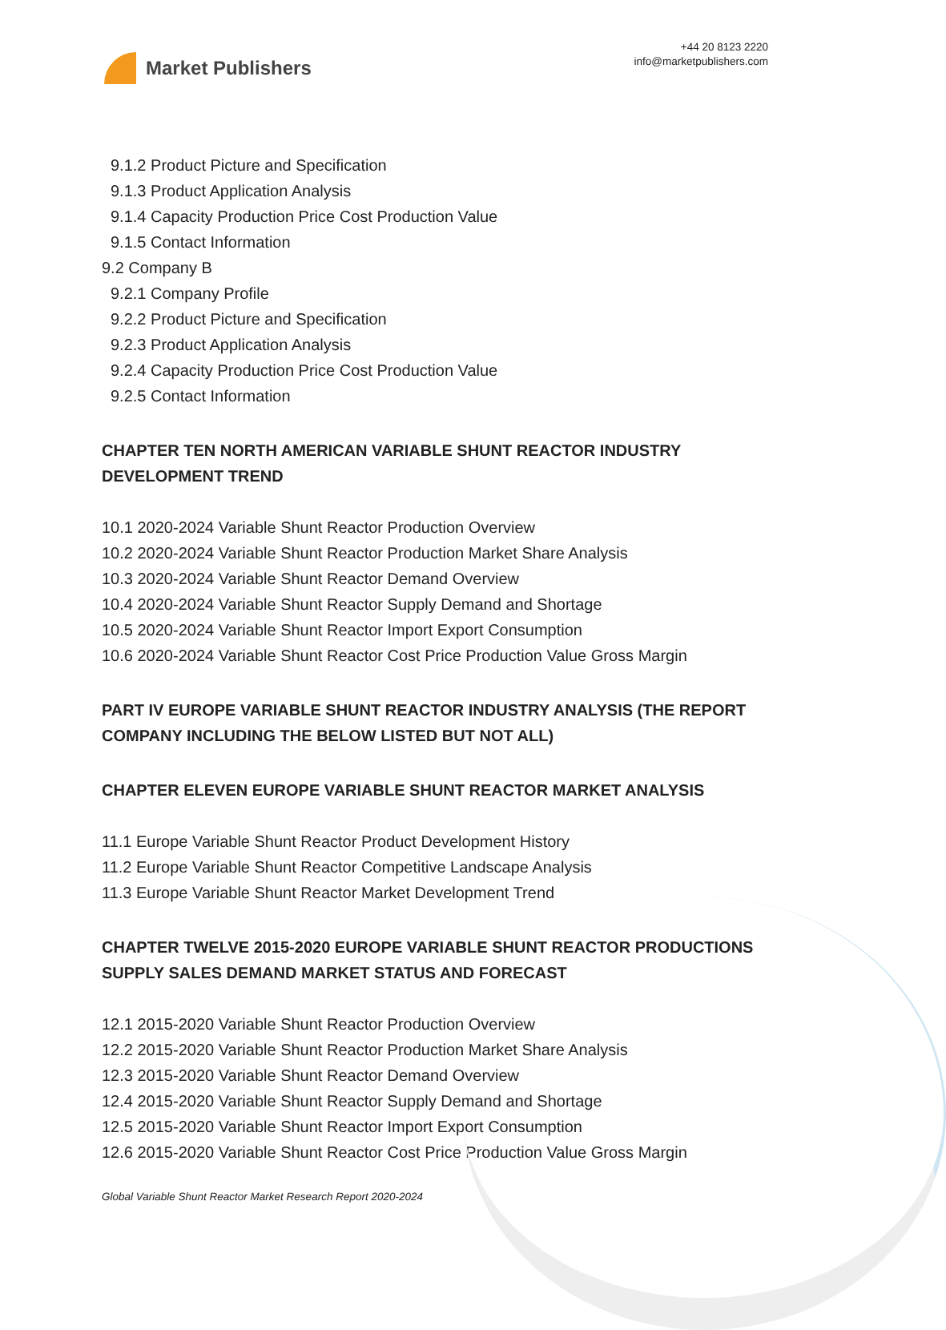Market Publishers
+44 20 8123 2220
info@marketpublishers.com
9.1.2 Product Picture and Specification
9.1.3 Product Application Analysis
9.1.4 Capacity Production Price Cost Production Value
9.1.5 Contact Information
9.2 Company B
9.2.1 Company Profile
9.2.2 Product Picture and Specification
9.2.3 Product Application Analysis
9.2.4 Capacity Production Price Cost Production Value
9.2.5 Contact Information
CHAPTER TEN NORTH AMERICAN VARIABLE SHUNT REACTOR INDUSTRY DEVELOPMENT TREND
10.1 2020-2024 Variable Shunt Reactor Production Overview
10.2 2020-2024 Variable Shunt Reactor Production Market Share Analysis
10.3 2020-2024 Variable Shunt Reactor Demand Overview
10.4 2020-2024 Variable Shunt Reactor Supply Demand and Shortage
10.5 2020-2024 Variable Shunt Reactor Import Export Consumption
10.6 2020-2024 Variable Shunt Reactor Cost Price Production Value Gross Margin
PART IV EUROPE VARIABLE SHUNT REACTOR INDUSTRY ANALYSIS (THE REPORT COMPANY INCLUDING THE BELOW LISTED BUT NOT ALL)
CHAPTER ELEVEN EUROPE VARIABLE SHUNT REACTOR MARKET ANALYSIS
11.1 Europe Variable Shunt Reactor Product Development History
11.2 Europe Variable Shunt Reactor Competitive Landscape Analysis
11.3 Europe Variable Shunt Reactor Market Development Trend
CHAPTER TWELVE 2015-2020 EUROPE VARIABLE SHUNT REACTOR PRODUCTIONS SUPPLY SALES DEMAND MARKET STATUS AND FORECAST
12.1 2015-2020 Variable Shunt Reactor Production Overview
12.2 2015-2020 Variable Shunt Reactor Production Market Share Analysis
12.3 2015-2020 Variable Shunt Reactor Demand Overview
12.4 2015-2020 Variable Shunt Reactor Supply Demand and Shortage
12.5 2015-2020 Variable Shunt Reactor Import Export Consumption
12.6 2015-2020 Variable Shunt Reactor Cost Price Production Value Gross Margin
Global Variable Shunt Reactor Market Research Report 2020-2024